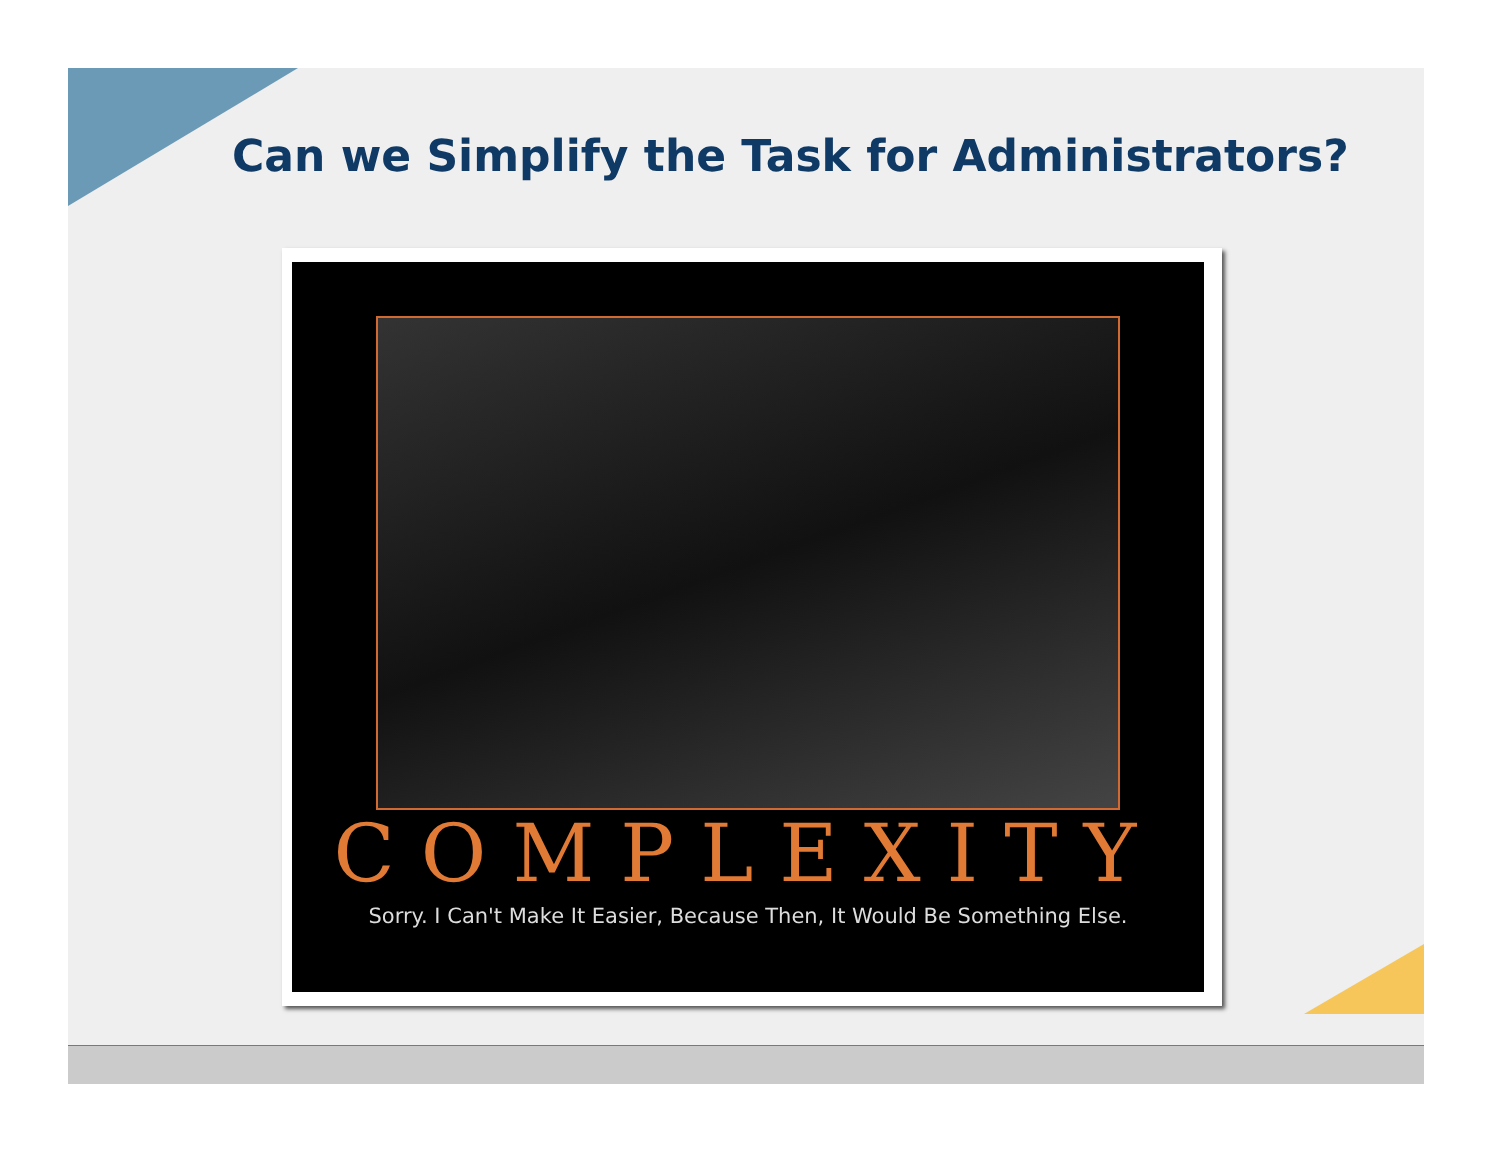Can we Simplify the Task for Administrators?
COMPLEXITY
Sorry. I Can't Make It Easier, Because Then, It Would Be Something Else.